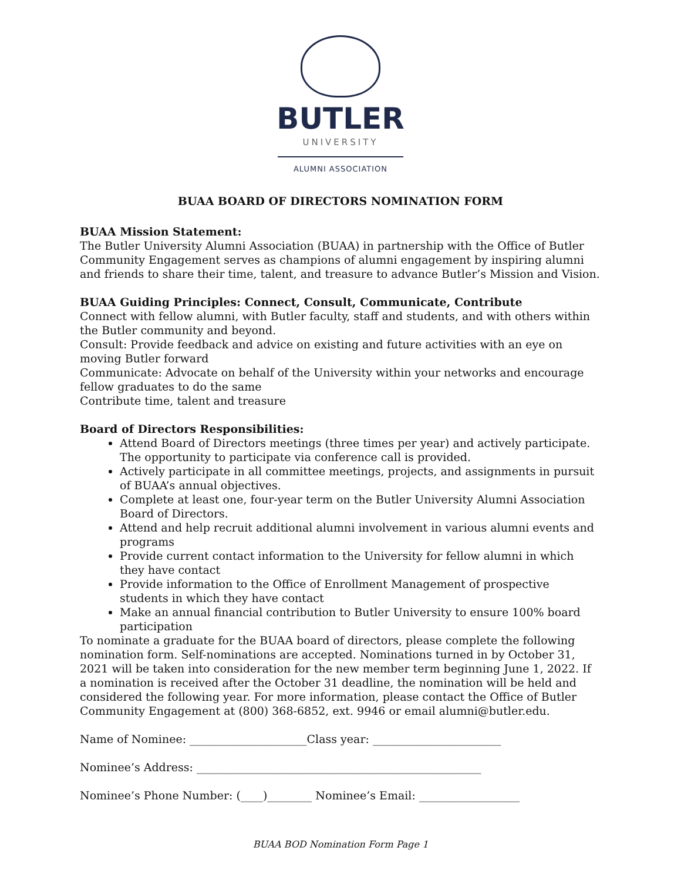BUTLER
UNIVERSITY
ALUMNI ASSOCIATION
BUAA BOARD OF DIRECTORS NOMINATION FORM
BUAA Mission Statement:
The Butler University Alumni Association (BUAA) in partnership with the Office of Butler Community Engagement serves as champions of alumni engagement by inspiring alumni and friends to share their time, talent, and treasure to advance Butler’s Mission and Vision.
BUAA Guiding Principles: Connect, Consult, Communicate, Contribute
Connect with fellow alumni, with Butler faculty, staff and students, and with others within the Butler community and beyond.
Consult: Provide feedback and advice on existing and future activities with an eye on moving Butler forward
Communicate: Advocate on behalf of the University within your networks and encourage fellow graduates to do the same
Contribute time, talent and treasure
Board of Directors Responsibilities:
Attend Board of Directors meetings (three times per year) and actively participate. The opportunity to participate via conference call is provided.
Actively participate in all committee meetings, projects, and assignments in pursuit of BUAA’s annual objectives.
Complete at least one, four-year term on the Butler University Alumni Association Board of Directors.
Attend and help recruit additional alumni involvement in various alumni events and programs
Provide current contact information to the University for fellow alumni in which they have contact
Provide information to the Office of Enrollment Management of prospective students in which they have contact
Make an annual financial contribution to Butler University to ensure 100% board participation
To nominate a graduate for the BUAA board of directors, please complete the following nomination form. Self-nominations are accepted. Nominations turned in by October 31, 2021 will be taken into consideration for the new member term beginning June 1, 2022. If a nomination is received after the October 31 deadline, the nomination will be held and considered the following year. For more information, please contact the Office of Butler Community Engagement at (800) 368-6852, ext. 9946 or email alumni@butler.edu.
Name of Nominee: _____________________Class year: _______________________
Nominee’s Address: ___________________________________________________
Nominee’s Phone Number: (____)________ Nominee’s Email: __________________
BUAA BOD Nomination Form Page 1